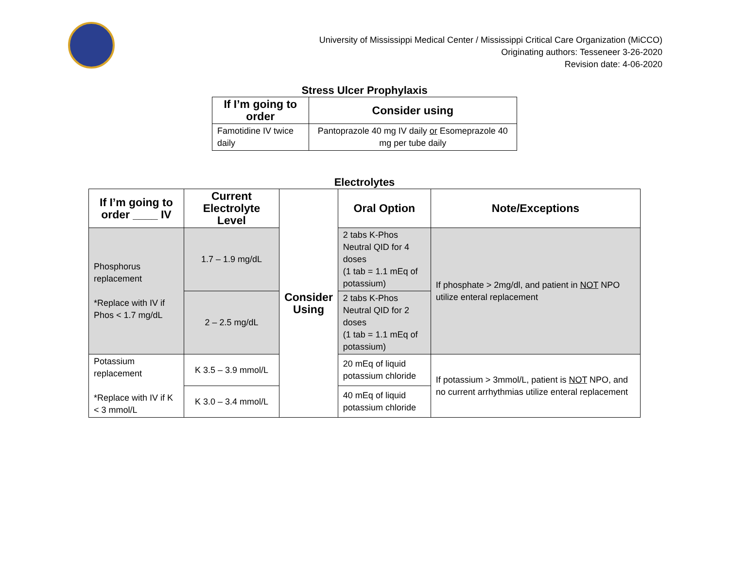University of Mississippi Medical Center / Mississippi Critical Care Organization (MiCCO)
Originating authors: Tesseneer 3-26-2020
Revision date: 4-06-2020
Stress Ulcer Prophylaxis
| If I’m going to order | Consider using |
| --- | --- |
| Famotidine IV twice daily | Pantoprazole 40 mg IV daily or Esomeprazole 40 mg per tube daily |
Electrolytes
| If I’m going to order ____ IV | Current Electrolyte Level | Consider Using | Oral Option | Note/Exceptions |
| --- | --- | --- | --- | --- |
| Phosphorus replacement *Replace with IV if Phos < 1.7 mg/dL | 1.7 – 1.9 mg/dL | | 2 tabs K-Phos Neutral QID for 4 doses (1 tab = 1.1 mEq of potassium) | If phosphate > 2mg/dl, and patient in NOT NPO utilize enteral replacement |
| | 2 – 2.5 mg/dL | | 2 tabs K-Phos Neutral QID for 2 doses (1 tab = 1.1 mEq of potassium) | |
| Potassium replacement *Replace with IV if K < 3 mmol/L | K 3.5 – 3.9 mmol/L | | 20 mEq of liquid potassium chloride | If potassium > 3mmol/L, patient is NOT NPO, and no current arrhythmias utilize enteral replacement |
| | K 3.0 – 3.4 mmol/L | | 40 mEq of liquid potassium chloride | |